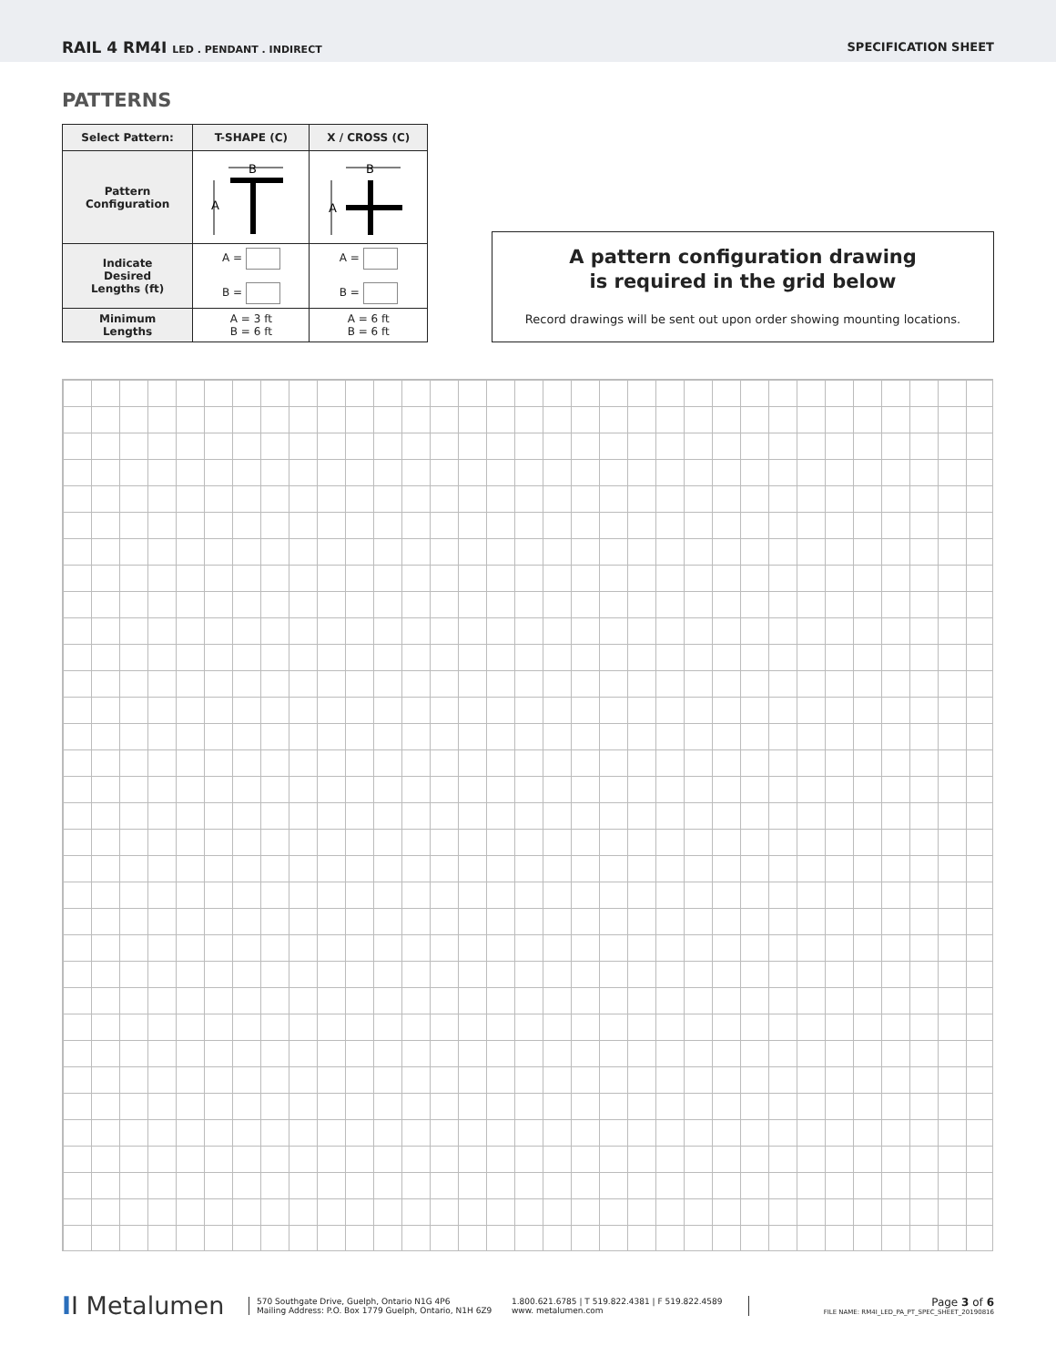RAIL 4 RM4I LED . PENDANT . INDIRECT
SPECIFICATION SHEET
PATTERNS
| Select Pattern: | T-SHAPE (C) | X / CROSS (C) |
| --- | --- | --- |
| Pattern Configuration | B A | B A |
| Indicate Desired Lengths (ft) | A = B = | A = B = |
| Minimum Lengths | A = 3 ft B = 6 ft | A = 6 ft B = 6 ft |
A pattern configuration drawing
is required in the grid below
Record drawings will be sent out upon order showing mounting locations.
II Metalumen
570 Southgate Drive, Guelph, Ontario N1G 4P6
Mailing Address: P.O. Box 1779 Guelph, Ontario, N1H 6Z9
1.800.621.6785 | T 519.822.4381 | F 519.822.4589
www. metalumen.com
Page 3 of 6
FILE NAME: RM4I_LED_PA_PT_SPEC_SHEET_20190816